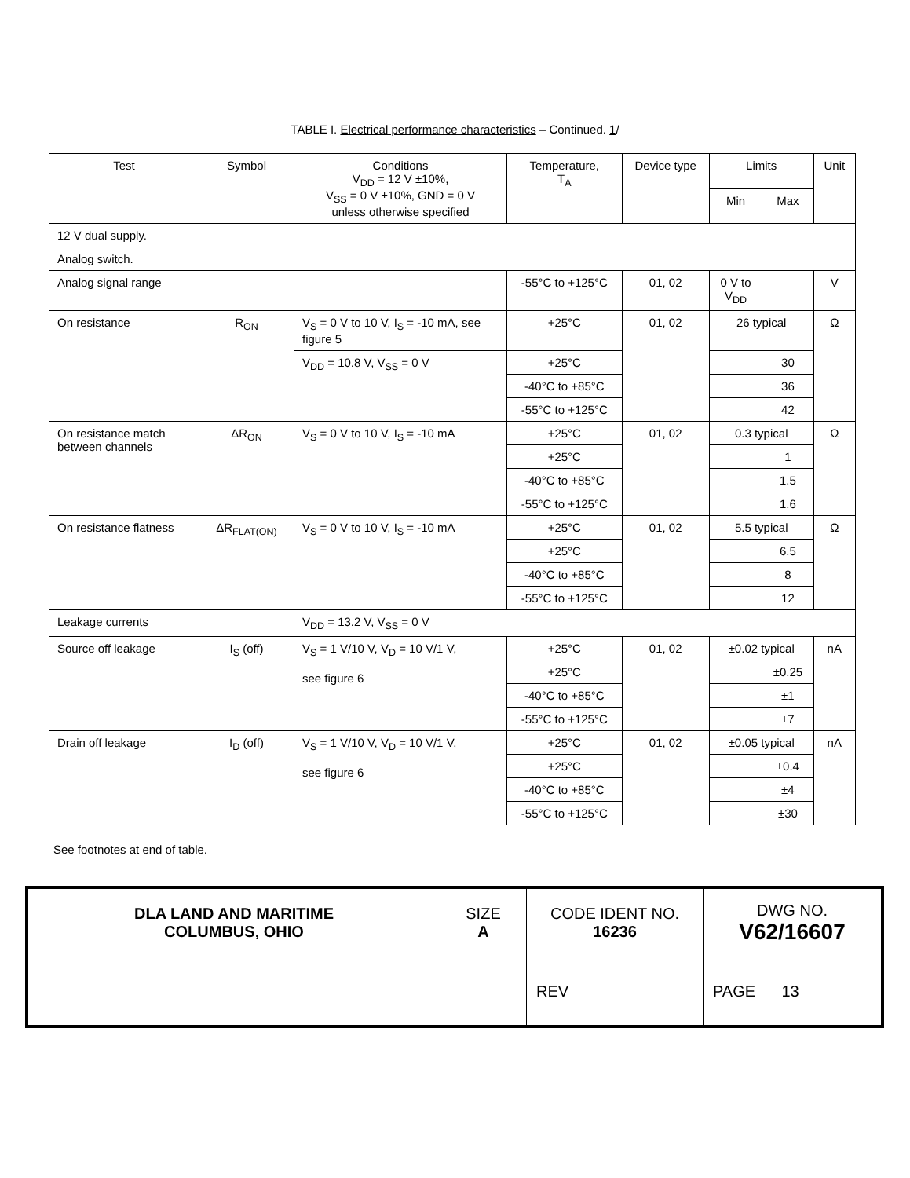TABLE I. Electrical performance characteristics – Continued. 1/
| Test | Symbol | Conditions V<sub>DD</sub> = 12 V ±10%, V<sub>SS</sub> = 0 V ±10%, GND = 0 V unless otherwise specified | Temperature, T<sub>A</sub> | Device type | Limits | | Unit |
| --- | --- | --- | --- | --- | --- | --- | --- |
| | | | | | Min | Max | |
| 12 V dual supply. | | | | | | | |
| Analog switch. | | | | | | | |
| Analog signal range | | | -55°C to +125°C | 01, 02 | 0 V to V<sub>DD</sub> | | V |
| On resistance | R<sub>ON</sub> | V<sub>S</sub> = 0 V to 10 V, I<sub>S</sub> = -10 mA, see figure 5 | +25°C | 01, 02 | 26 typical | | Ω |
| | | V<sub>DD</sub> = 10.8 V, V<sub>SS</sub> = 0 V | +25°C | | | 30 | |
| | | | -40°C to +85°C | | | 36 | |
| | | | -55°C to +125°C | | | 42 | |
| On resistance match between channels | ΔR<sub>ON</sub> | V<sub>S</sub> = 0 V to 10 V, I<sub>S</sub> = -10 mA | +25°C | 01, 02 | 0.3 typical | | Ω |
| | | | +25°C | | | 1 | |
| | | | -40°C to +85°C | | | 1.5 | |
| | | | -55°C to +125°C | | | 1.6 | |
| On resistance flatness | ΔR<sub>FLAT(ON)</sub> | V<sub>S</sub> = 0 V to 10 V, I<sub>S</sub> = -10 mA | +25°C | 01, 02 | 5.5 typical | | Ω |
| | | | +25°C | | | 6.5 | |
| | | | -40°C to +85°C | | | 8 | |
| | | | -55°C to +125°C | | | 12 | |
| Leakage currents | | V<sub>DD</sub> = 13.2 V, V<sub>SS</sub> = 0 V | | | | | |
| Source off leakage | I<sub>S</sub> (off) | V<sub>S</sub> = 1 V/10 V, V<sub>D</sub> = 10 V/1 V, see figure 6 | +25°C | 01, 02 | ±0.02 typical | | nA |
| | | | +25°C | | | ±0.25 | |
| | | | -40°C to +85°C | | | ±1 | |
| | | | -55°C to +125°C | | | ±7 | |
| Drain off leakage | I<sub>D</sub> (off) | V<sub>S</sub> = 1 V/10 V, V<sub>D</sub> = 10 V/1 V, see figure 6 | +25°C | 01, 02 | ±0.05 typical | | nA |
| | | | +25°C | | | ±0.4 | |
| | | | -40°C to +85°C | | | ±4 | |
| | | | -55°C to +125°C | | | ±30 | |
See footnotes at end of table.
| DLA LAND AND MARITIME COLUMBUS, OHIO | SIZE A | CODE IDENT NO. 16236 | DWG NO. V62/16607 |
| | | REV | PAGE 13 |